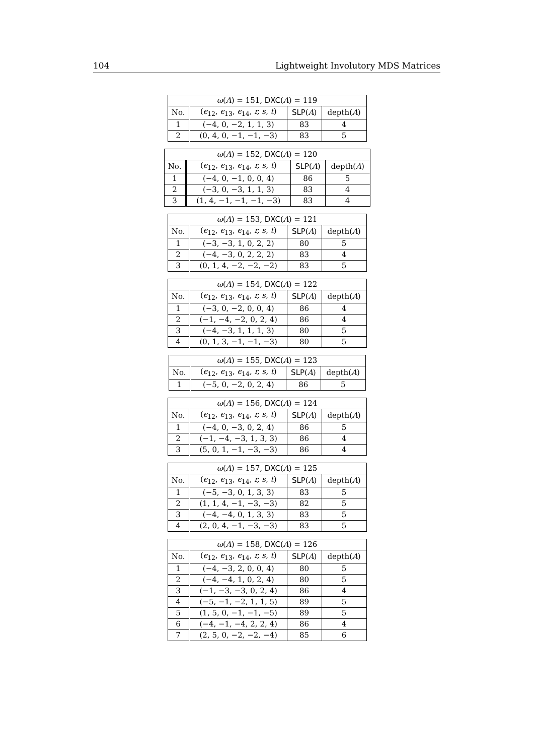104 Lightweight Involutory MDS Matrices
| ω ( A ) = 151, DXC ( A ) = 119 | | | |
| --- | --- | --- | --- |
| No. | ( ϵ<sub>12</sub>, ϵ<sub>13</sub>, ϵ<sub>14</sub>, r, s, t ) | SLP ( A ) | depth( A ) |
| 1 | (−4, 0, −2, 1, 1, 3) | 83 | 4 |
| 2 | (0, 4, 0, −1, −1, −3) | 83 | 5 |
| ω ( A ) = 152, DXC ( A ) = 120 | | | |
| --- | --- | --- | --- |
| No. | ( ϵ<sub>12</sub>, ϵ<sub>13</sub>, ϵ<sub>14</sub>, r, s, t ) | SLP ( A ) | depth( A ) |
| 1 | (−4, 0, −1, 0, 0, 4) | 86 | 5 |
| 2 | (−3, 0, −3, 1, 1, 3) | 83 | 4 |
| 3 | (1, 4, −1, −1, −1, −3) | 83 | 4 |
| ω ( A ) = 153, DXC ( A ) = 121 | | | |
| --- | --- | --- | --- |
| No. | ( ϵ<sub>12</sub>, ϵ<sub>13</sub>, ϵ<sub>14</sub>, r, s, t ) | SLP ( A ) | depth( A ) |
| 1 | (−3, −3, 1, 0, 2, 2) | 80 | 5 |
| 2 | (−4, −3, 0, 2, 2, 2) | 83 | 4 |
| 3 | (0, 1, 4, −2, −2, −2) | 83 | 5 |
| ω ( A ) = 154, DXC ( A ) = 122 | | | |
| --- | --- | --- | --- |
| No. | ( ϵ<sub>12</sub>, ϵ<sub>13</sub>, ϵ<sub>14</sub>, r, s, t ) | SLP ( A ) | depth( A ) |
| 1 | (−3, 0, −2, 0, 0, 4) | 86 | 4 |
| 2 | (−1, −4, −2, 0, 2, 4) | 86 | 4 |
| 3 | (−4, −3, 1, 1, 1, 3) | 80 | 5 |
| 4 | (0, 1, 3, −1, −1, −3) | 80 | 5 |
| ω ( A ) = 155, DXC ( A ) = 123 | | | |
| --- | --- | --- | --- |
| No. | ( ϵ<sub>12</sub>, ϵ<sub>13</sub>, ϵ<sub>14</sub>, r, s, t ) | SLP ( A ) | depth( A ) |
| 1 | (−5, 0, −2, 0, 2, 4) | 86 | 5 |
| ω ( A ) = 156, DXC ( A ) = 124 | | | |
| --- | --- | --- | --- |
| No. | ( ϵ<sub>12</sub>, ϵ<sub>13</sub>, ϵ<sub>14</sub>, r, s, t ) | SLP ( A ) | depth( A ) |
| 1 | (−4, 0, −3, 0, 2, 4) | 86 | 5 |
| 2 | (−1, −4, −3, 1, 3, 3) | 86 | 4 |
| 3 | (5, 0, 1, −1, −3, −3) | 86 | 4 |
| ω ( A ) = 157, DXC ( A ) = 125 | | | |
| --- | --- | --- | --- |
| No. | ( ϵ<sub>12</sub>, ϵ<sub>13</sub>, ϵ<sub>14</sub>, r, s, t ) | SLP ( A ) | depth( A ) |
| 1 | (−5, −3, 0, 1, 3, 3) | 83 | 5 |
| 2 | (1, 1, 4, −1, −3, −3) | 82 | 5 |
| 3 | (−4, −4, 0, 1, 3, 3) | 83 | 5 |
| 4 | (2, 0, 4, −1, −3, −3) | 83 | 5 |
| ω ( A ) = 158, DXC ( A ) = 126 | | | |
| --- | --- | --- | --- |
| No. | ( ϵ<sub>12</sub>, ϵ<sub>13</sub>, ϵ<sub>14</sub>, r, s, t ) | SLP ( A ) | depth( A ) |
| 1 | (−4, −3, 2, 0, 0, 4) | 80 | 5 |
| 2 | (−4, −4, 1, 0, 2, 4) | 80 | 5 |
| 3 | (−1, −3, −3, 0, 2, 4) | 86 | 4 |
| 4 | (−5, −1, −2, 1, 1, 5) | 89 | 5 |
| 5 | (1, 5, 0, −1, −1, −5) | 89 | 5 |
| 6 | (−4, −1, −4, 2, 2, 4) | 86 | 4 |
| 7 | (2, 5, 0, −2, −2, −4) | 85 | 6 |